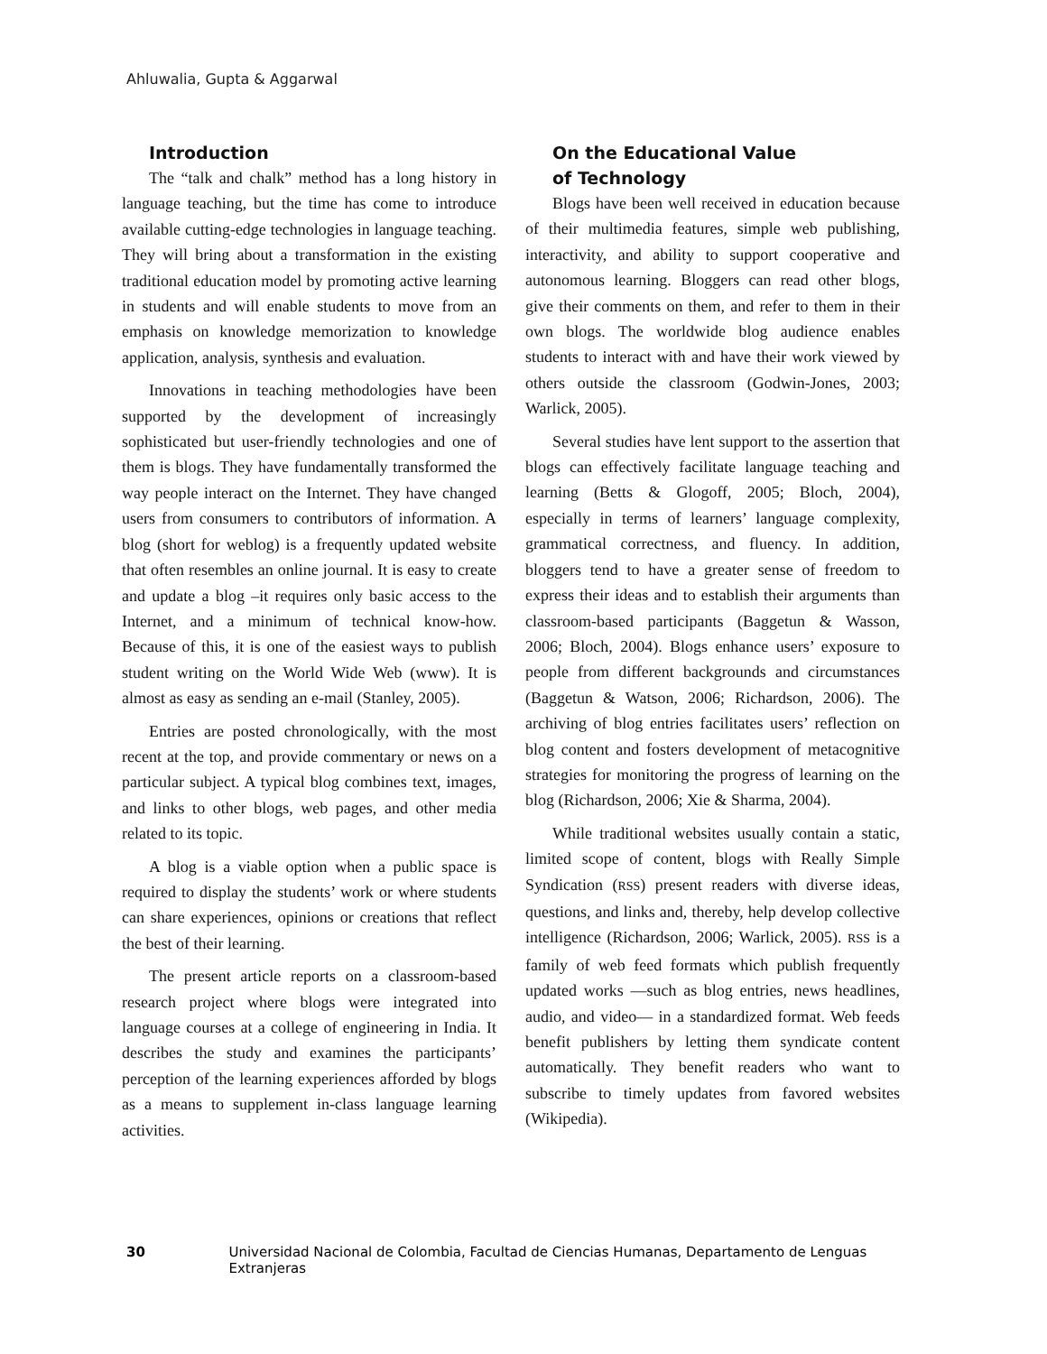Ahluwalia, Gupta & Aggarwal
Introduction
The “talk and chalk” method has a long history in language teaching, but the time has come to introduce available cutting-edge technologies in language teaching. They will bring about a transformation in the existing traditional education model by promoting active learning in students and will enable students to move from an emphasis on knowledge memorization to knowledge application, analysis, synthesis and evaluation.
Innovations in teaching methodologies have been supported by the development of increasingly sophisticated but user-friendly technologies and one of them is blogs. They have fundamentally transformed the way people interact on the Internet. They have changed users from consumers to contributors of information. A blog (short for weblog) is a frequently updated website that often resembles an online journal. It is easy to create and update a blog –it requires only basic access to the Internet, and a minimum of technical know-how. Because of this, it is one of the easiest ways to publish student writing on the World Wide Web (www). It is almost as easy as sending an e-mail (Stanley, 2005).
Entries are posted chronologically, with the most recent at the top, and provide commentary or news on a particular subject. A typical blog combines text, images, and links to other blogs, web pages, and other media related to its topic.
A blog is a viable option when a public space is required to display the students’ work or where students can share experiences, opinions or creations that reflect the best of their learning.
The present article reports on a classroom-based research project where blogs were integrated into language courses at a college of engineering in India. It describes the study and examines the participants’ perception of the learning experiences afforded by blogs as a means to supplement in-class language learning activities.
On the Educational Value
of Technology
Blogs have been well received in education because of their multimedia features, simple web publishing, interactivity, and ability to support cooperative and autonomous learning. Bloggers can read other blogs, give their comments on them, and refer to them in their own blogs. The worldwide blog audience enables students to interact with and have their work viewed by others outside the classroom (Godwin-Jones, 2003; Warlick, 2005).
Several studies have lent support to the assertion that blogs can effectively facilitate language teaching and learning (Betts & Glogoff, 2005; Bloch, 2004), especially in terms of learners’ language complexity, grammatical correctness, and fluency. In addition, bloggers tend to have a greater sense of freedom to express their ideas and to establish their arguments than classroom-based participants (Baggetun & Wasson, 2006; Bloch, 2004). Blogs enhance users’ exposure to people from different backgrounds and circumstances (Baggetun & Watson, 2006; Richardson, 2006). The archiving of blog entries facilitates users’ reflection on blog content and fosters development of metacognitive strategies for monitoring the progress of learning on the blog (Richardson, 2006; Xie & Sharma, 2004).
While traditional websites usually contain a static, limited scope of content, blogs with Really Simple Syndication (RSS) present readers with diverse ideas, questions, and links and, thereby, help develop collective intelligence (Richardson, 2006; Warlick, 2005). RSS is a family of web feed formats which publish frequently updated works —such as blog entries, news headlines, audio, and video— in a standardized format. Web feeds benefit publishers by letting them syndicate content automatically. They benefit readers who want to subscribe to timely updates from favored websites (Wikipedia).
30 Universidad Nacional de Colombia, Facultad de Ciencias Humanas, Departamento de Lenguas Extranjeras